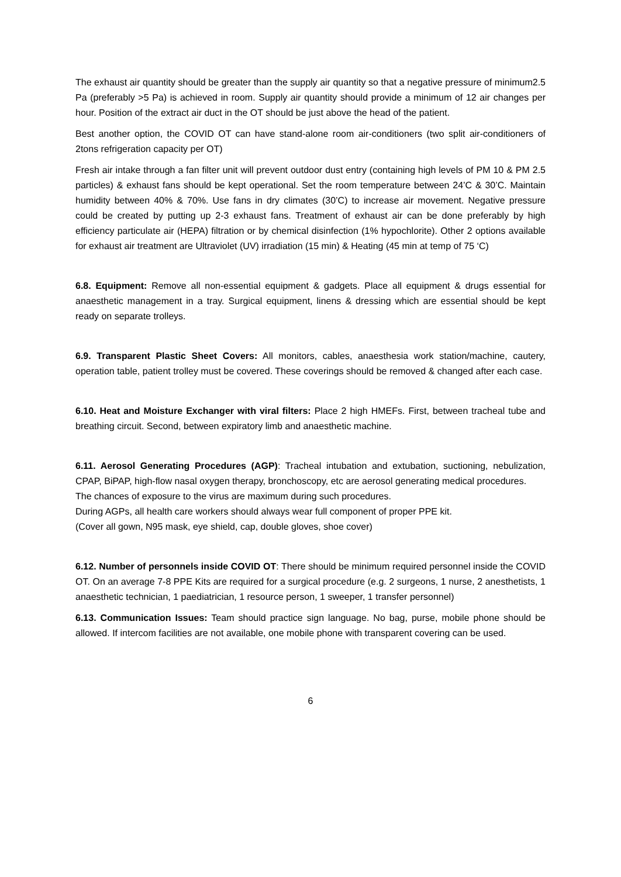The exhaust air quantity should be greater than the supply air quantity so that a negative pressure of minimum2.5 Pa (preferably >5 Pa) is achieved in room. Supply air quantity should provide a minimum of 12 air changes per hour. Position of the extract air duct in the OT should be just above the head of the patient.
Best another option, the COVID OT can have stand-alone room air-conditioners (two split air-conditioners of 2tons refrigeration capacity per OT)
Fresh air intake through a fan filter unit will prevent outdoor dust entry (containing high levels of PM 10 & PM 2.5 particles) & exhaust fans should be kept operational. Set the room temperature between 24’C & 30’C. Maintain humidity between 40% & 70%. Use fans in dry climates (30’C) to increase air movement. Negative pressure could be created by putting up 2-3 exhaust fans. Treatment of exhaust air can be done preferably by high efficiency particulate air (HEPA) filtration or by chemical disinfection (1% hypochlorite). Other 2 options available for exhaust air treatment are Ultraviolet (UV) irradiation (15 min) & Heating (45 min at temp of 75 ‘C)
6.8. Equipment: Remove all non-essential equipment & gadgets. Place all equipment & drugs essential for anaesthetic management in a tray. Surgical equipment, linens & dressing which are essential should be kept ready on separate trolleys.
6.9. Transparent Plastic Sheet Covers: All monitors, cables, anaesthesia work station/machine, cautery, operation table, patient trolley must be covered. These coverings should be removed & changed after each case.
6.10. Heat and Moisture Exchanger with viral filters: Place 2 high HMEFs. First, between tracheal tube and breathing circuit. Second, between expiratory limb and anaesthetic machine.
6.11. Aerosol Generating Procedures (AGP): Tracheal intubation and extubation, suctioning, nebulization, CPAP, BiPAP, high-flow nasal oxygen therapy, bronchoscopy, etc are aerosol generating medical procedures.
The chances of exposure to the virus are maximum during such procedures.
During AGPs, all health care workers should always wear full component of proper PPE kit.
(Cover all gown, N95 mask, eye shield, cap, double gloves, shoe cover)
6.12. Number of personnels inside COVID OT: There should be minimum required personnel inside the COVID OT. On an average 7-8 PPE Kits are required for a surgical procedure (e.g. 2 surgeons, 1 nurse, 2 anesthetists, 1 anaesthetic technician, 1 paediatrician, 1 resource person, 1 sweeper, 1 transfer personnel)
6.13. Communication Issues: Team should practice sign language. No bag, purse, mobile phone should be allowed. If intercom facilities are not available, one mobile phone with transparent covering can be used.
6